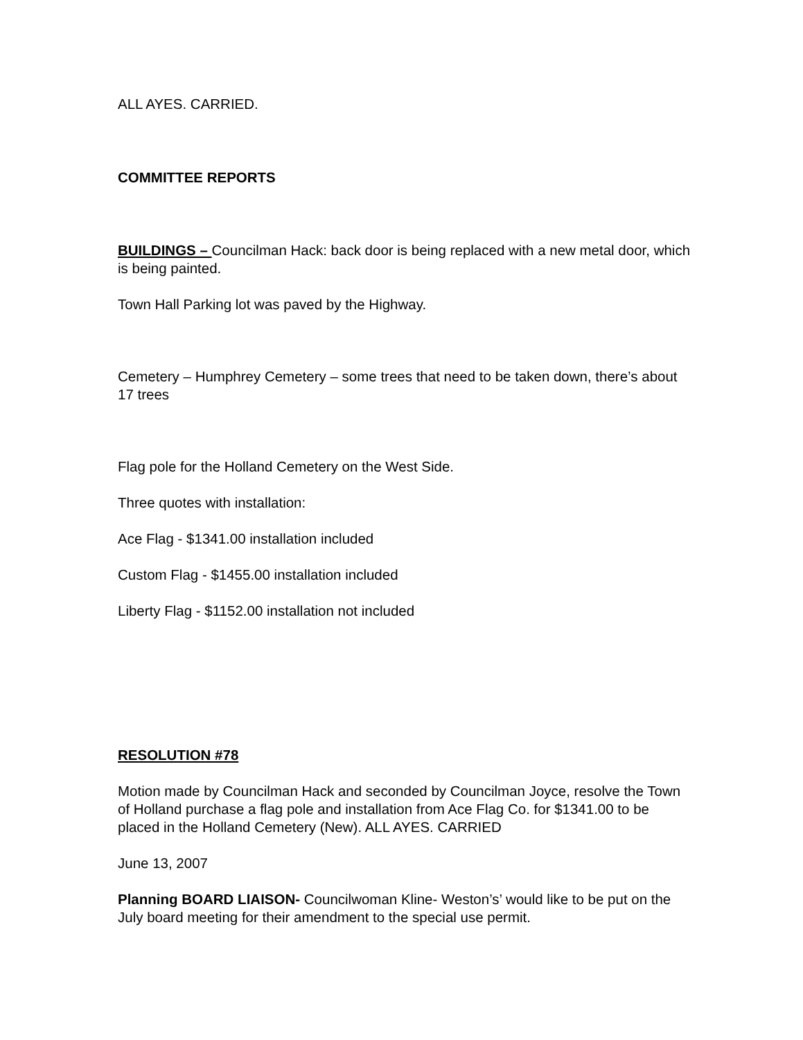ALL AYES. CARRIED.
COMMITTEE REPORTS
BUILDINGS – Councilman Hack: back door is being replaced with a new metal door, which is being painted.
Town Hall Parking lot was paved by the Highway.
Cemetery – Humphrey Cemetery – some trees that need to be taken down, there’s about 17 trees
Flag pole for the Holland Cemetery on the West Side.
Three quotes with installation:
Ace Flag - $1341.00 installation included
Custom Flag - $1455.00 installation included
Liberty Flag - $1152.00 installation not included
RESOLUTION #78
Motion made by Councilman Hack and seconded by Councilman Joyce, resolve the Town of Holland purchase a flag pole and installation from Ace Flag Co. for $1341.00 to be placed in the Holland Cemetery (New). ALL AYES. CARRIED
June 13, 2007
Planning BOARD LIAISON- Councilwoman Kline- Weston’s’ would like to be put on the July board meeting for their amendment to the special use permit.